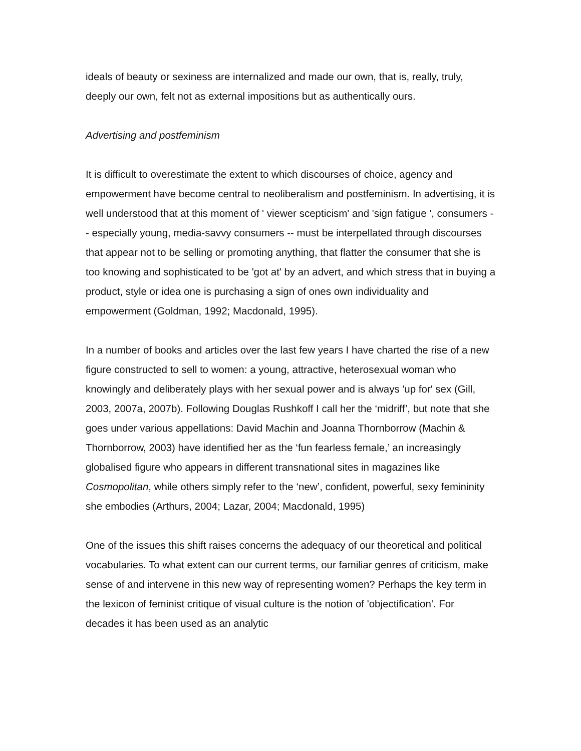ideals of beauty or sexiness are internalized and made our own, that is, really, truly, deeply our own, felt not as external impositions but as authentically ours.
Advertising and postfeminism
It is difficult to overestimate the extent to which discourses of choice, agency and empowerment have become central to neoliberalism and postfeminism. In advertising, it is well understood that at this moment of ' viewer scepticism' and 'sign fatigue ', consumers -- especially young, media-savvy consumers -- must be interpellated through discourses that appear not to be selling or promoting anything, that flatter the consumer that she is too knowing and sophisticated to be 'got at' by an advert, and which stress that in buying a product, style or idea one is purchasing a sign of ones own individuality and empowerment (Goldman, 1992; Macdonald, 1995).
In a number of books and articles over the last few years I have charted the rise of a new figure constructed to sell to women: a young, attractive, heterosexual woman who knowingly and deliberately plays with her sexual power and is always 'up for' sex (Gill, 2003, 2007a, 2007b). Following Douglas Rushkoff I call her the ‘midriff’, but note that she goes under various appellations: David Machin and Joanna Thornborrow (Machin & Thornborrow, 2003) have identified her as the ‘fun fearless female,’ an increasingly globalised figure who appears in different transnational sites in magazines like Cosmopolitan, while others simply refer to the ‘new’, confident, powerful, sexy femininity she embodies (Arthurs, 2004; Lazar, 2004; Macdonald, 1995)
One of the issues this shift raises concerns the adequacy of our theoretical and political vocabularies. To what extent can our current terms, our familiar genres of criticism, make sense of and intervene in this new way of representing women? Perhaps the key term in the lexicon of feminist critique of visual culture is the notion of 'objectification'. For decades it has been used as an analytic